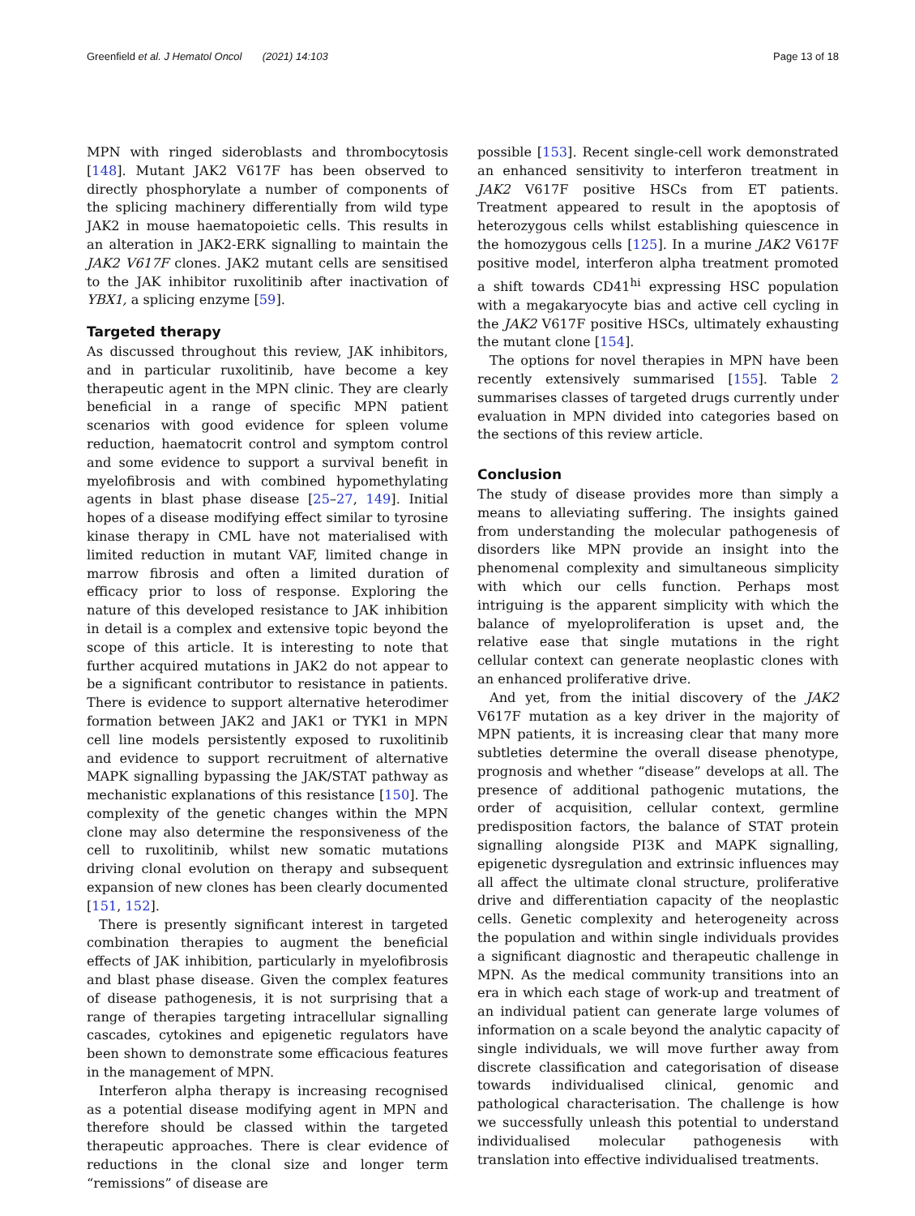Greenfield et al. J Hematol Oncol (2021) 14:103 Page 13 of 18
MPN with ringed sideroblasts and thrombocytosis [148]. Mutant JAK2 V617F has been observed to directly phosphorylate a number of components of the splicing machinery differentially from wild type JAK2 in mouse haematopoietic cells. This results in an alteration in JAK2-ERK signalling to maintain the JAK2 V617F clones. JAK2 mutant cells are sensitised to the JAK inhibitor ruxolitinib after inactivation of YBX1, a splicing enzyme [59].
Targeted therapy
As discussed throughout this review, JAK inhibitors, and in particular ruxolitinib, have become a key therapeutic agent in the MPN clinic. They are clearly beneficial in a range of specific MPN patient scenarios with good evidence for spleen volume reduction, haematocrit control and symptom control and some evidence to support a survival benefit in myelofibrosis and with combined hypomethylating agents in blast phase disease [25–27, 149]. Initial hopes of a disease modifying effect similar to tyrosine kinase therapy in CML have not materialised with limited reduction in mutant VAF, limited change in marrow fibrosis and often a limited duration of efficacy prior to loss of response. Exploring the nature of this developed resistance to JAK inhibition in detail is a complex and extensive topic beyond the scope of this article. It is interesting to note that further acquired mutations in JAK2 do not appear to be a significant contributor to resistance in patients. There is evidence to support alternative heterodimer formation between JAK2 and JAK1 or TYK1 in MPN cell line models persistently exposed to ruxolitinib and evidence to support recruitment of alternative MAPK signalling bypassing the JAK/STAT pathway as mechanistic explanations of this resistance [150]. The complexity of the genetic changes within the MPN clone may also determine the responsiveness of the cell to ruxolitinib, whilst new somatic mutations driving clonal evolution on therapy and subsequent expansion of new clones has been clearly documented [151, 152].
There is presently significant interest in targeted combination therapies to augment the beneficial effects of JAK inhibition, particularly in myelofibrosis and blast phase disease. Given the complex features of disease pathogenesis, it is not surprising that a range of therapies targeting intracellular signalling cascades, cytokines and epigenetic regulators have been shown to demonstrate some efficacious features in the management of MPN.
Interferon alpha therapy is increasing recognised as a potential disease modifying agent in MPN and therefore should be classed within the targeted therapeutic approaches. There is clear evidence of reductions in the clonal size and longer term “remissions” of disease are
possible [153]. Recent single-cell work demonstrated an enhanced sensitivity to interferon treatment in JAK2 V617F positive HSCs from ET patients. Treatment appeared to result in the apoptosis of heterozygous cells whilst establishing quiescence in the homozygous cells [125]. In a murine JAK2 V617F positive model, interferon alpha treatment promoted a shift towards CD41<sup>hi</sup> expressing HSC population with a megakaryocyte bias and active cell cycling in the JAK2 V617F positive HSCs, ultimately exhausting the mutant clone [154].
The options for novel therapies in MPN have been recently extensively summarised [155]. Table 2 summarises classes of targeted drugs currently under evaluation in MPN divided into categories based on the sections of this review article.
Conclusion
The study of disease provides more than simply a means to alleviating suffering. The insights gained from understanding the molecular pathogenesis of disorders like MPN provide an insight into the phenomenal complexity and simultaneous simplicity with which our cells function. Perhaps most intriguing is the apparent simplicity with which the balance of myeloproliferation is upset and, the relative ease that single mutations in the right cellular context can generate neoplastic clones with an enhanced proliferative drive.
And yet, from the initial discovery of the JAK2 V617F mutation as a key driver in the majority of MPN patients, it is increasing clear that many more subtleties determine the overall disease phenotype, prognosis and whether “disease” develops at all. The presence of additional pathogenic mutations, the order of acquisition, cellular context, germline predisposition factors, the balance of STAT protein signalling alongside PI3K and MAPK signalling, epigenetic dysregulation and extrinsic influences may all affect the ultimate clonal structure, proliferative drive and differentiation capacity of the neoplastic cells. Genetic complexity and heterogeneity across the population and within single individuals provides a significant diagnostic and therapeutic challenge in MPN. As the medical community transitions into an era in which each stage of work-up and treatment of an individual patient can generate large volumes of information on a scale beyond the analytic capacity of single individuals, we will move further away from discrete classification and categorisation of disease towards individualised clinical, genomic and pathological characterisation. The challenge is how we successfully unleash this potential to understand individualised molecular pathogenesis with translation into effective individualised treatments.